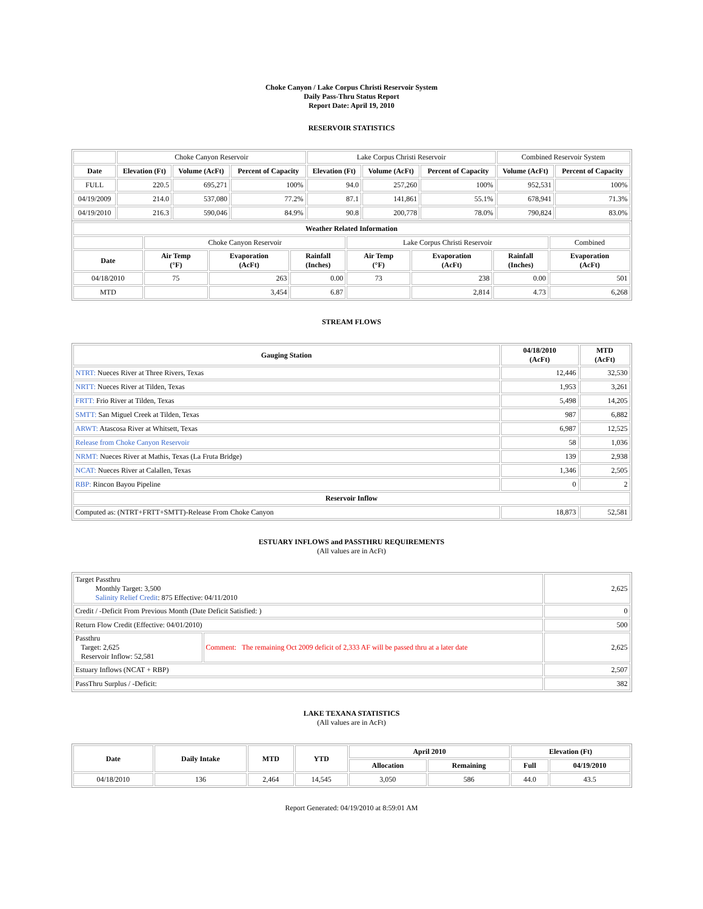Choke Canyon / Lake Corpus Christi Reservoir System
Daily Pass-Thru Status Report
Report Date: April 19, 2010
RESERVOIR STATISTICS
| | Choke Canyon Reservoir | | | Lake Corpus Christi Reservoir | | | Combined Reservoir System | |
| Date | Elevation (Ft) | Volume (AcFt) | Percent of Capacity | Elevation (Ft) | Volume (AcFt) | Percent of Capacity | Volume (AcFt) | Percent of Capacity |
| FULL | 220.5 | 695,271 | 100% | 94.0 | 257,260 | 100% | 952,531 | 100% |
| 04/19/2009 | 214.0 | 537,080 | 77.2% | 87.1 | 141,861 | 55.1% | 678,941 | 71.3% |
| 04/19/2010 | 216.3 | 590,046 | 84.9% | 90.8 | 200,778 | 78.0% | 790,824 | 83.0% |
| Weather Related Information | | | | | | | |
| --- | --- | --- | --- | --- | --- | --- | --- |
| | Choke Canyon Reservoir | | | Lake Corpus Christi Reservoir | | | Combined |
| Date | Air Temp (°F) | Evaporation (AcFt) | Rainfall (Inches) | Air Temp (°F) | Evaporation (AcFt) | Rainfall (Inches) | Evaporation (AcFt) |
| 04/18/2010 | 75 | 263 | 0.00 | 73 | 238 | 0.00 | 501 |
| MTD | | 3,454 | 6.87 | | 2,814 | 4.73 | 6,268 |
STREAM FLOWS
| Gauging Station | 04/18/2010 (AcFt) | MTD (AcFt) |
| --- | --- | --- |
| NTRT: Nueces River at Three Rivers, Texas | 12,446 | 32,530 |
| NRTT: Nueces River at Tilden, Texas | 1,953 | 3,261 |
| FRTT: Frio River at Tilden, Texas | 5,498 | 14,205 |
| SMTT: San Miguel Creek at Tilden, Texas | 987 | 6,882 |
| ARWT: Atascosa River at Whitsett, Texas | 6,987 | 12,525 |
| Release from Choke Canyon Reservoir | 58 | 1,036 |
| NRMT: Nueces River at Mathis, Texas (La Fruta Bridge) | 139 | 2,938 |
| NCAT: Nueces River at Calallen, Texas | 1,346 | 2,505 |
| RBP: Rincon Bayou Pipeline | 0 | 2 |
| Reservoir Inflow | | |
| Computed as: (NTRT+FRTT+SMTT)-Release From Choke Canyon | 18,873 | 52,581 |
ESTUARY INFLOWS and PASSTHRU REQUIREMENTS
(All values are in AcFt)
| Target Passthru Monthly Target: 3,500 Salinity Relief Credit : 875 Effective: 04/11/2010 | | 2,625 |
| Credit / -Deficit From Previous Month (Date Deficit Satisfied: ) | | 0 |
| Return Flow Credit (Effective: 04/01/2010) | | 500 |
| Passthru Target: 2,625 Reservoir Inflow: 52,581 | Comment: The remaining Oct 2009 deficit of 2,333 AF will be passed thru at a later date | 2,625 |
| Estuary Inflows (NCAT + RBP) | | 2,507 |
| PassThru Surplus / -Deficit: | | 382 |
LAKE TEXANA STATISTICS
(All values are in AcFt)
| Date | Daily Intake | MTD | YTD | April 2010 | | Elevation (Ft) | |
| --- | --- | --- | --- | --- | --- | --- | --- |
| | | | | Allocation | Remaining | Full | 04/19/2010 |
| 04/18/2010 | 136 | 2,464 | 14,545 | 3,050 | 586 | 44.0 | 43.5 |
Report Generated: 04/19/2010 at 8:59:01 AM